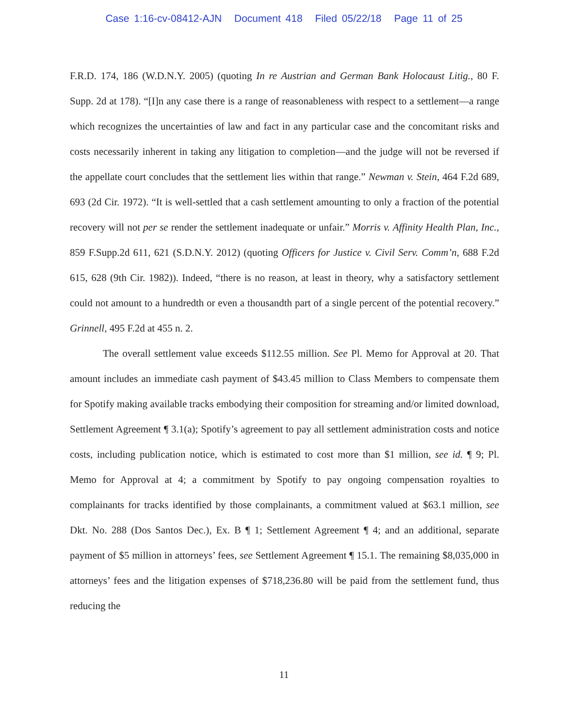Case 1:16-cv-08412-AJN Document 418 Filed 05/22/18 Page 11 of 25
F.R.D. 174, 186 (W.D.N.Y. 2005) (quoting In re Austrian and German Bank Holocaust Litig., 80 F. Supp. 2d at 178). “[I]n any case there is a range of reasonableness with respect to a settlement—a range which recognizes the uncertainties of law and fact in any particular case and the concomitant risks and costs necessarily inherent in taking any litigation to completion—and the judge will not be reversed if the appellate court concludes that the settlement lies within that range.” Newman v. Stein, 464 F.2d 689, 693 (2d Cir. 1972). “It is well-settled that a cash settlement amounting to only a fraction of the potential recovery will not per se render the settlement inadequate or unfair.” Morris v. Affinity Health Plan, Inc., 859 F.Supp.2d 611, 621 (S.D.N.Y. 2012) (quoting Officers for Justice v. Civil Serv. Comm’n, 688 F.2d 615, 628 (9th Cir. 1982)). Indeed, “there is no reason, at least in theory, why a satisfactory settlement could not amount to a hundredth or even a thousandth part of a single percent of the potential recovery.” Grinnell, 495 F.2d at 455 n. 2.
The overall settlement value exceeds $112.55 million. See Pl. Memo for Approval at 20. That amount includes an immediate cash payment of $43.45 million to Class Members to compensate them for Spotify making available tracks embodying their composition for streaming and/or limited download, Settlement Agreement ¶ 3.1(a); Spotify’s agreement to pay all settlement administration costs and notice costs, including publication notice, which is estimated to cost more than $1 million, see id. ¶ 9; Pl. Memo for Approval at 4; a commitment by Spotify to pay ongoing compensation royalties to complainants for tracks identified by those complainants, a commitment valued at $63.1 million, see Dkt. No. 288 (Dos Santos Dec.), Ex. B ¶ 1; Settlement Agreement ¶ 4; and an additional, separate payment of $5 million in attorneys’ fees, see Settlement Agreement ¶ 15.1. The remaining $8,035,000 in attorneys’ fees and the litigation expenses of $718,236.80 will be paid from the settlement fund, thus reducing the
11